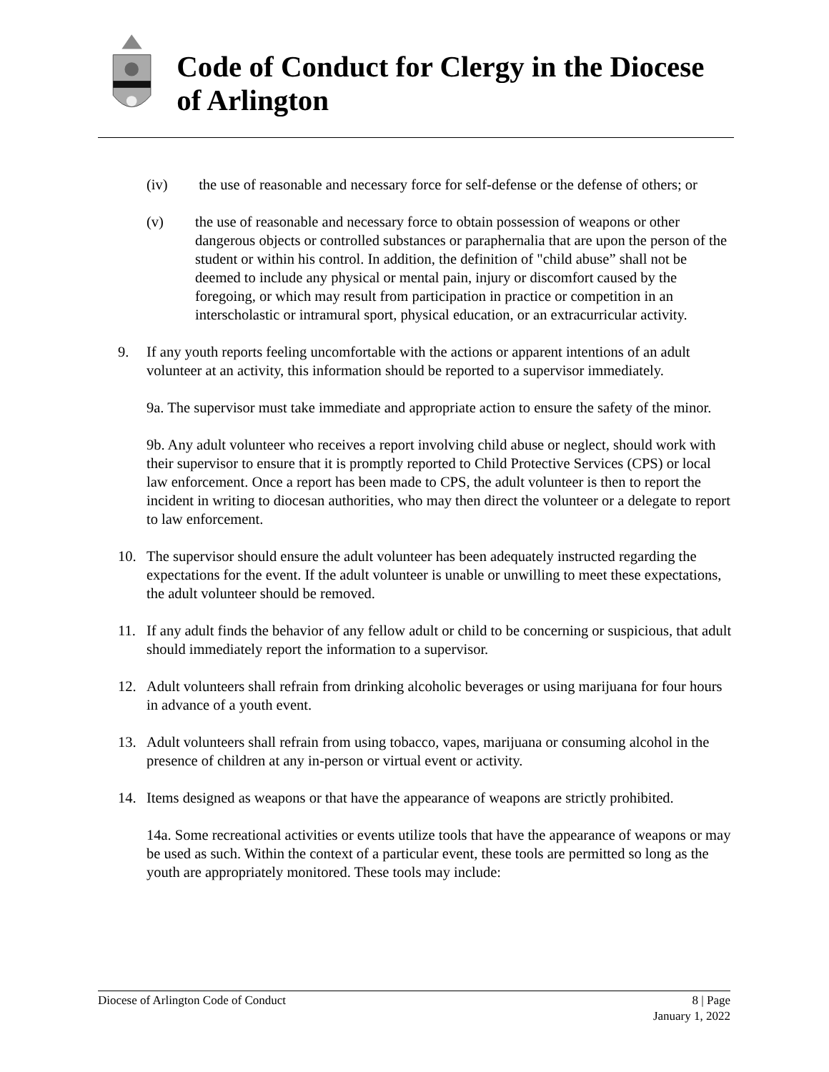Code of Conduct for Clergy in the Diocese of Arlington
(iv) the use of reasonable and necessary force for self-defense or the defense of others; or
(v) the use of reasonable and necessary force to obtain possession of weapons or other dangerous objects or controlled substances or paraphernalia that are upon the person of the student or within his control. In addition, the definition of "child abuse” shall not be deemed to include any physical or mental pain, injury or discomfort caused by the foregoing, or which may result from participation in practice or competition in an interscholastic or intramural sport, physical education, or an extracurricular activity.
9. If any youth reports feeling uncomfortable with the actions or apparent intentions of an adult volunteer at an activity, this information should be reported to a supervisor immediately.
9a. The supervisor must take immediate and appropriate action to ensure the safety of the minor.
9b. Any adult volunteer who receives a report involving child abuse or neglect, should work with their supervisor to ensure that it is promptly reported to Child Protective Services (CPS) or local law enforcement. Once a report has been made to CPS, the adult volunteer is then to report the incident in writing to diocesan authorities, who may then direct the volunteer or a delegate to report to law enforcement.
10. The supervisor should ensure the adult volunteer has been adequately instructed regarding the expectations for the event. If the adult volunteer is unable or unwilling to meet these expectations, the adult volunteer should be removed.
11. If any adult finds the behavior of any fellow adult or child to be concerning or suspicious, that adult should immediately report the information to a supervisor.
12. Adult volunteers shall refrain from drinking alcoholic beverages or using marijuana for four hours in advance of a youth event.
13. Adult volunteers shall refrain from using tobacco, vapes, marijuana or consuming alcohol in the presence of children at any in-person or virtual event or activity.
14. Items designed as weapons or that have the appearance of weapons are strictly prohibited.
14a. Some recreational activities or events utilize tools that have the appearance of weapons or may be used as such. Within the context of a particular event, these tools are permitted so long as the youth are appropriately monitored. These tools may include:
Diocese of Arlington Code of Conduct 8 | Page
January 1, 2022